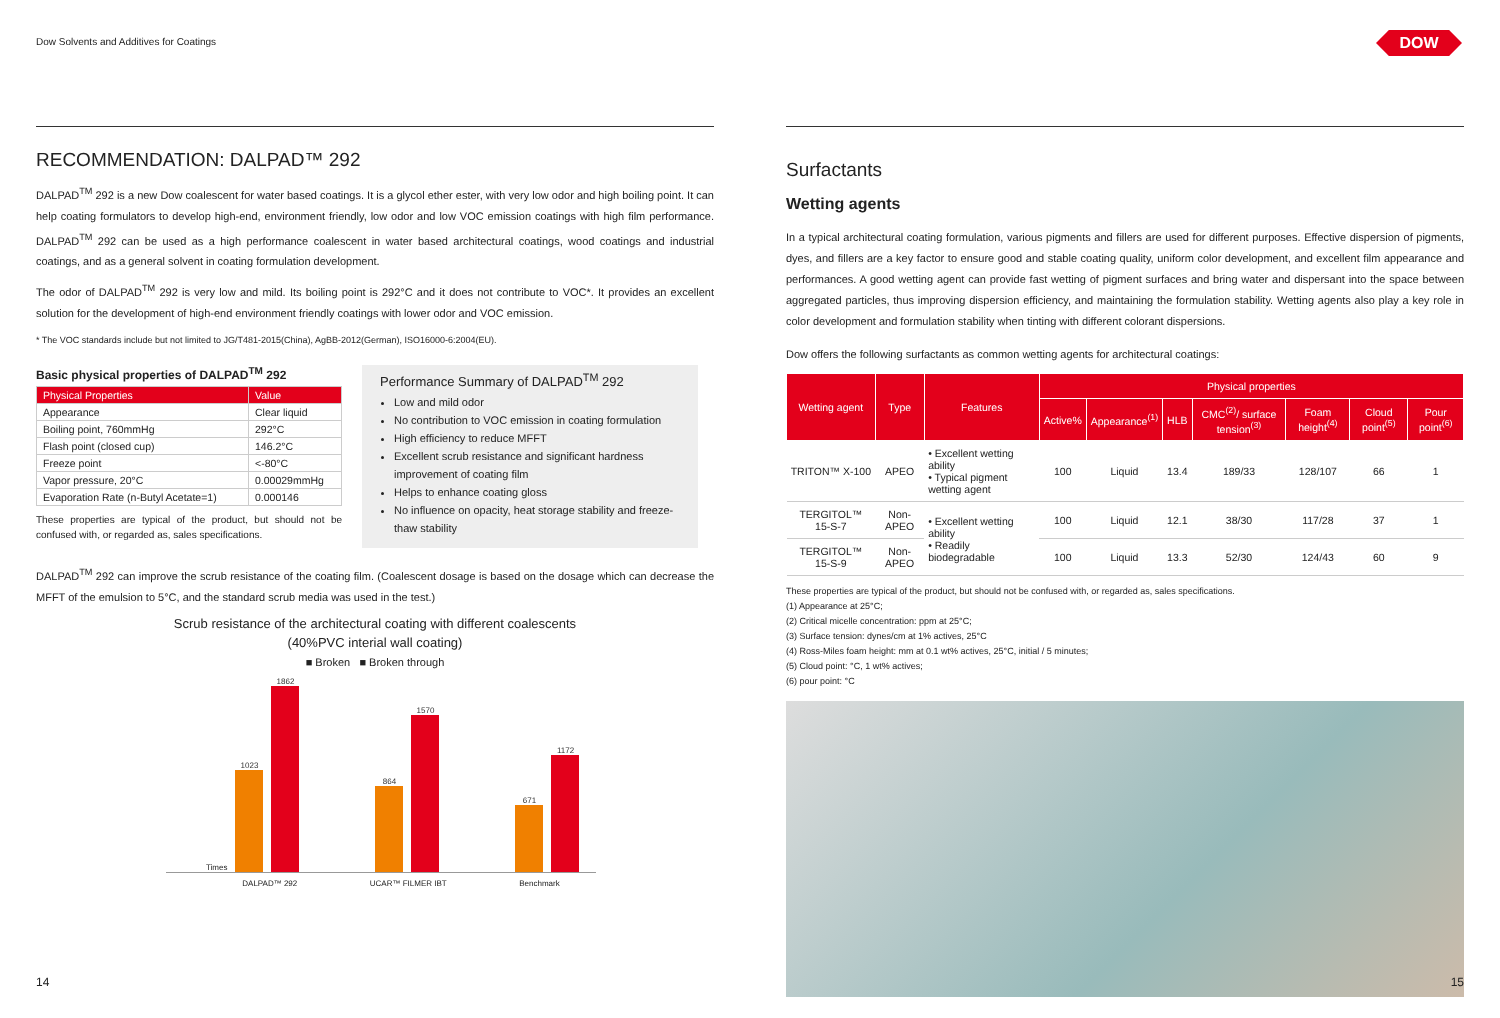Dow Solvents and Additives for Coatings
DOW
RECOMMENDATION: DALPAD™ 292
DALPAD<sup>TM</sup> 292 is a new Dow coalescent for water based coatings. It is a glycol ether ester, with very low odor and high boiling point. It can help coating formulators to develop high-end, environment friendly, low odor and low VOC emission coatings with high film performance. DALPAD<sup>TM</sup> 292 can be used as a high performance coalescent in water based architectural coatings, wood coatings and industrial coatings, and as a general solvent in coating formulation development.
The odor of DALPAD<sup>TM</sup> 292 is very low and mild. Its boiling point is 292°C and it does not contribute to VOC*. It provides an excellent solution for the development of high-end environment friendly coatings with lower odor and VOC emission.
* The VOC standards include but not limited to JG/T481-2015(China), AgBB-2012(German), ISO16000-6:2004(EU).
Basic physical properties of DALPAD<sup>TM</sup> 292
| Physical Properties | Value |
| --- | --- |
| Appearance | Clear liquid |
| Boiling point, 760mmHg | 292°C |
| Flash point (closed cup) | 146.2°C |
| Freeze point | <-80°C |
| Vapor pressure, 20°C | 0.00029mmHg |
| Evaporation Rate (n-Butyl Acetate=1) | 0.000146 |
These properties are typical of the product, but should not be confused with, or regarded as, sales specifications.
Performance Summary of DALPAD<sup>TM</sup> 292
Low and mild odor
No contribution to VOC emission in coating formulation
High efficiency to reduce MFFT
Excellent scrub resistance and significant hardness improvement of coating film
Helps to enhance coating gloss
No influence on opacity, heat storage stability and freeze-thaw stability
DALPAD<sup>TM</sup> 292 can improve the scrub resistance of the coating film. (Coalescent dosage is based on the dosage which can decrease the MFFT of the emulsion to 5°C, and the standard scrub media was used in the test.)
Scrub resistance of the architectural coating with different coalescents
(40%PVC interial wall coating)
■ Broken ■ Broken through
Times
1023
1862
864
1570
671
1172
DALPAD™ 292 UCAR™ FILMER IBT Benchmark
Surfactants
Wetting agents
In a typical architectural coating formulation, various pigments and fillers are used for different purposes. Effective dispersion of pigments, dyes, and fillers are a key factor to ensure good and stable coating quality, uniform color development, and excellent film appearance and performances. A good wetting agent can provide fast wetting of pigment surfaces and bring water and dispersant into the space between aggregated particles, thus improving dispersion efficiency, and maintaining the formulation stability. Wetting agents also play a key role in color development and formulation stability when tinting with different colorant dispersions.
Dow offers the following surfactants as common wetting agents for architectural coatings:
| Wetting agent | Type | Features | Physical properties | | | | | | |
| --- | --- | --- | --- | --- | --- | --- | --- | --- | --- |
| | | | Active% | Appearance<sup>(1)</sup> | HLB | CMC<sup>(2)</sup>/ surface tension<sup>(3)</sup> | Foam height<sup>(4)</sup> | Cloud point<sup>(5)</sup> | Pour point<sup>(6)</sup> |
| TRITON™ X-100 | APEO | • Excellent wetting ability • Typical pigment wetting agent | 100 | Liquid | 13.4 | 189/33 | 128/107 | 66 | 1 |
| TERGITOL™ 15-S-7 | Non-APEO | • Excellent wetting ability • Readily biodegradable | 100 | Liquid | 12.1 | 38/30 | 117/28 | 37 | 1 |
| TERGITOL™ 15-S-9 | Non-APEO | | 100 | Liquid | 13.3 | 52/30 | 124/43 | 60 | 9 |
These properties are typical of the product, but should not be confused with, or regarded as, sales specifications.
(1) Appearance at 25°C;
(2) Critical micelle concentration: ppm at 25°C;
(3) Surface tension: dynes/cm at 1% actives, 25°C
(4) Ross-Miles foam height: mm at 0.1 wt% actives, 25°C, initial / 5 minutes;
(5) Cloud point: °C, 1 wt% actives;
(6) pour point: °C
14 15